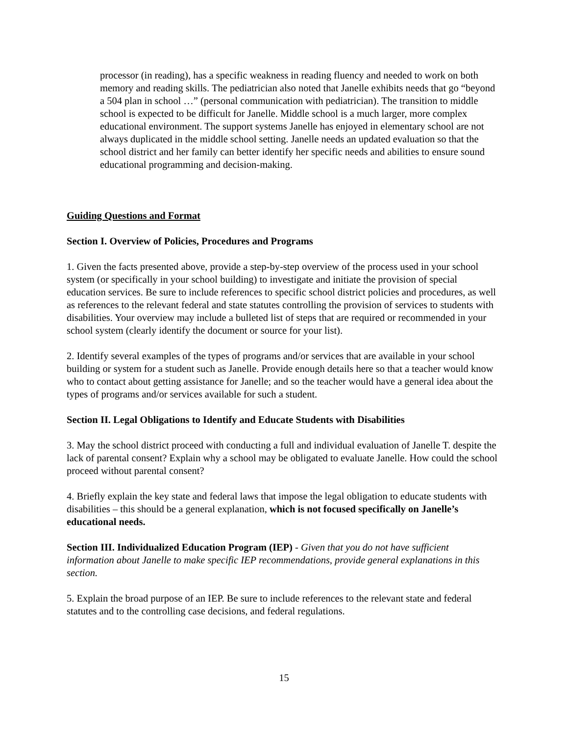processor (in reading), has a specific weakness in reading fluency and needed to work on both memory and reading skills. The pediatrician also noted that Janelle exhibits needs that go “beyond a 504 plan in school …” (personal communication with pediatrician). The transition to middle school is expected to be difficult for Janelle. Middle school is a much larger, more complex educational environment. The support systems Janelle has enjoyed in elementary school are not always duplicated in the middle school setting. Janelle needs an updated evaluation so that the school district and her family can better identify her specific needs and abilities to ensure sound educational programming and decision-making.
Guiding Questions and Format
Section I. Overview of Policies, Procedures and Programs
1. Given the facts presented above, provide a step-by-step overview of the process used in your school system (or specifically in your school building) to investigate and initiate the provision of special education services. Be sure to include references to specific school district policies and procedures, as well as references to the relevant federal and state statutes controlling the provision of services to students with disabilities. Your overview may include a bulleted list of steps that are required or recommended in your school system (clearly identify the document or source for your list).
2. Identify several examples of the types of programs and/or services that are available in your school building or system for a student such as Janelle. Provide enough details here so that a teacher would know who to contact about getting assistance for Janelle; and so the teacher would have a general idea about the types of programs and/or services available for such a student.
Section II. Legal Obligations to Identify and Educate Students with Disabilities
3. May the school district proceed with conducting a full and individual evaluation of Janelle T. despite the lack of parental consent? Explain why a school may be obligated to evaluate Janelle. How could the school proceed without parental consent?
4. Briefly explain the key state and federal laws that impose the legal obligation to educate students with disabilities – this should be a general explanation, which is not focused specifically on Janelle’s educational needs.
Section III. Individualized Education Program (IEP) - Given that you do not have sufficient information about Janelle to make specific IEP recommendations, provide general explanations in this section.
5. Explain the broad purpose of an IEP. Be sure to include references to the relevant state and federal statutes and to the controlling case decisions, and federal regulations.
15